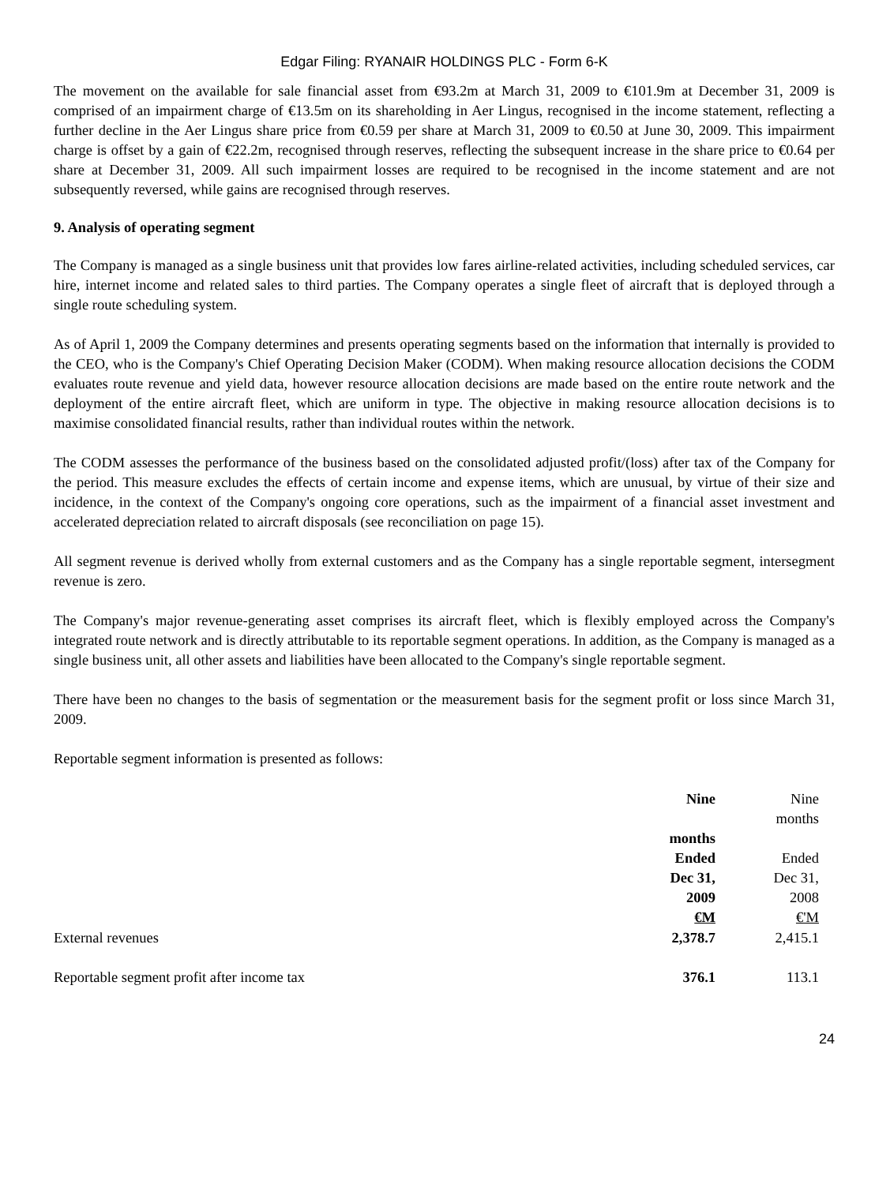Edgar Filing: RYANAIR HOLDINGS PLC - Form 6-K
The movement on the available for sale financial asset from €93.2m at March 31, 2009 to €101.9m at December 31, 2009 is comprised of an impairment charge of €13.5m on its shareholding in Aer Lingus, recognised in the income statement, reflecting a further decline in the Aer Lingus share price from €0.59 per share at March 31, 2009 to €0.50 at June 30, 2009. This impairment charge is offset by a gain of €22.2m, recognised through reserves, reflecting the subsequent increase in the share price to €0.64 per share at December 31, 2009. All such impairment losses are required to be recognised in the income statement and are not subsequently reversed, while gains are recognised through reserves.
9. Analysis of operating segment
The Company is managed as a single business unit that provides low fares airline-related activities, including scheduled services, car hire, internet income and related sales to third parties. The Company operates a single fleet of aircraft that is deployed through a single route scheduling system.
As of April 1, 2009 the Company determines and presents operating segments based on the information that internally is provided to the CEO, who is the Company's Chief Operating Decision Maker (CODM). When making resource allocation decisions the CODM evaluates route revenue and yield data, however resource allocation decisions are made based on the entire route network and the deployment of the entire aircraft fleet, which are uniform in type. The objective in making resource allocation decisions is to maximise consolidated financial results, rather than individual routes within the network.
The CODM assesses the performance of the business based on the consolidated adjusted profit/(loss) after tax of the Company for the period. This measure excludes the effects of certain income and expense items, which are unusual, by virtue of their size and incidence, in the context of the Company's ongoing core operations, such as the impairment of a financial asset investment and accelerated depreciation related to aircraft disposals (see reconciliation on page 15).
All segment revenue is derived wholly from external customers and as the Company has a single reportable segment, intersegment revenue is zero.
The Company's major revenue-generating asset comprises its aircraft fleet, which is flexibly employed across the Company's integrated route network and is directly attributable to its reportable segment operations. In addition, as the Company is managed as a single business unit, all other assets and liabilities have been allocated to the Company's single reportable segment.
There have been no changes to the basis of segmentation or the measurement basis for the segment profit or loss since March 31, 2009.
Reportable segment information is presented as follows:
| | Nine months Ended Dec 31, 2009 €M | Nine months Ended Dec 31, 2008 €'M |
| --- | --- | --- |
| External revenues | 2,378.7 | 2,415.1 |
| Reportable segment profit after income tax | 376.1 | 113.1 |
24